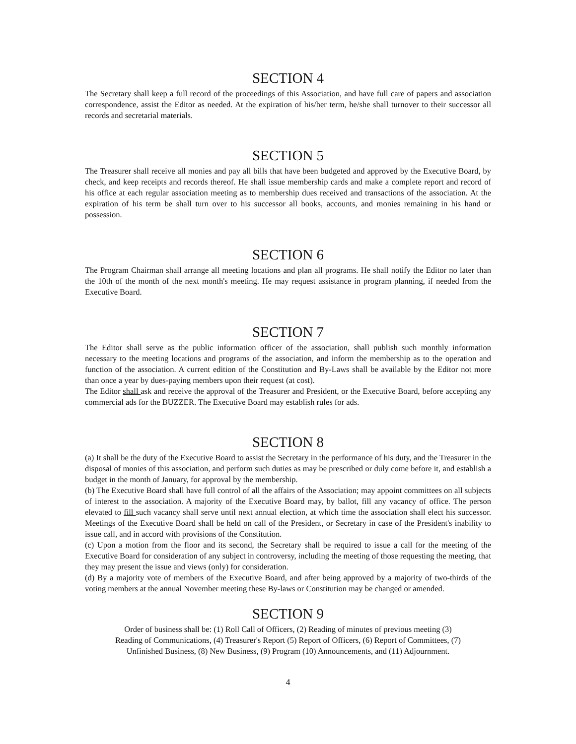SECTION 4
The Secretary shall keep a full record of the proceedings of this Association, and have full care of papers and association correspondence, assist the Editor as needed. At the expiration of his/her term, he/she shall turnover to their successor all records and secretarial materials.
SECTION 5
The Treasurer shall receive all monies and pay all bills that have been budgeted and approved by the Executive Board, by check, and keep receipts and records thereof. He shall issue membership cards and make a complete report and record of his office at each regular association meeting as to membership dues received and transactions of the association. At the expiration of his term be shall turn over to his successor all books, accounts, and monies remaining in his hand or possession.
SECTION 6
The Program Chairman shall arrange all meeting locations and plan all programs. He shall notify the Editor no later than the 10th of the month of the next month's meeting. He may request assistance in program planning, if needed from the Executive Board.
SECTION 7
The Editor shall serve as the public information officer of the association, shall publish such monthly information necessary to the meeting locations and programs of the association, and inform the membership as to the operation and function of the association. A current edition of the Constitution and By-Laws shall be available by the Editor not more than once a year by dues-paying members upon their request (at cost).
The Editor shall ask and receive the approval of the Treasurer and President, or the Executive Board, before accepting any commercial ads for the BUZZER. The Executive Board may establish rules for ads.
SECTION 8
(a) It shall be the duty of the Executive Board to assist the Secretary in the performance of his duty, and the Treasurer in the disposal of monies of this association, and perform such duties as may be prescribed or duly come before it, and establish a budget in the month of January, for approval by the membership.
(b) The Executive Board shall have full control of all the affairs of the Association; may appoint committees on all subjects of interest to the association. A majority of the Executive Board may, by ballot, fill any vacancy of office. The person elevated to fill such vacancy shall serve until next annual election, at which time the association shall elect his successor. Meetings of the Executive Board shall be held on call of the President, or Secretary in case of the President's inability to issue call, and in accord with provisions of the Constitution.
(c) Upon a motion from the floor and its second, the Secretary shall be required to issue a call for the meeting of the Executive Board for consideration of any subject in controversy, including the meeting of those requesting the meeting, that they may present the issue and views (only) for consideration.
(d) By a majority vote of members of the Executive Board, and after being approved by a majority of two-thirds of the voting members at the annual November meeting these By-laws or Constitution may be changed or amended.
SECTION 9
Order of business shall be: (1) Roll Call of Officers, (2) Reading of minutes of previous meeting (3)
Reading of Communications, (4) Treasurer's Report (5) Report of Officers, (6) Report of Committees, (7)
Unfinished Business, (8) New Business, (9) Program (10) Announcements, and (11) Adjournment.
4